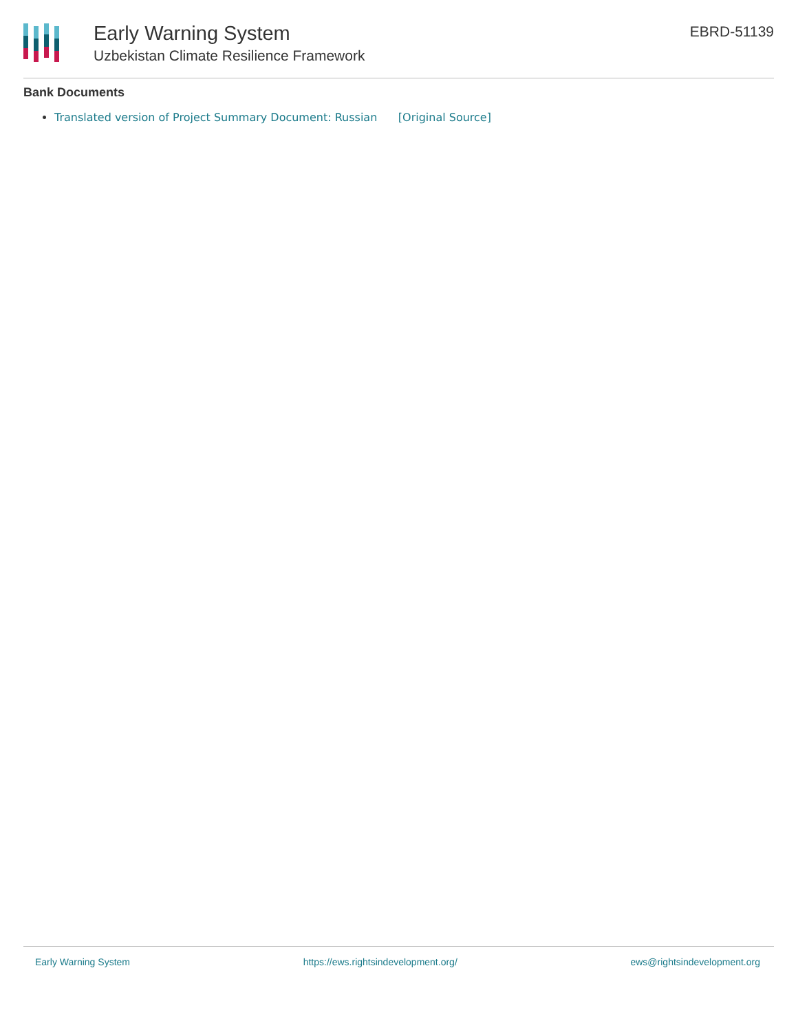Early Warning System
Uzbekistan Climate Resilience Framework
EBRD-51139
Bank Documents
Translated version of Project Summary Document: Russian [Original Source]
Early Warning System https://ews.rightsindevelopment.org/ ews@rightsindevelopment.org